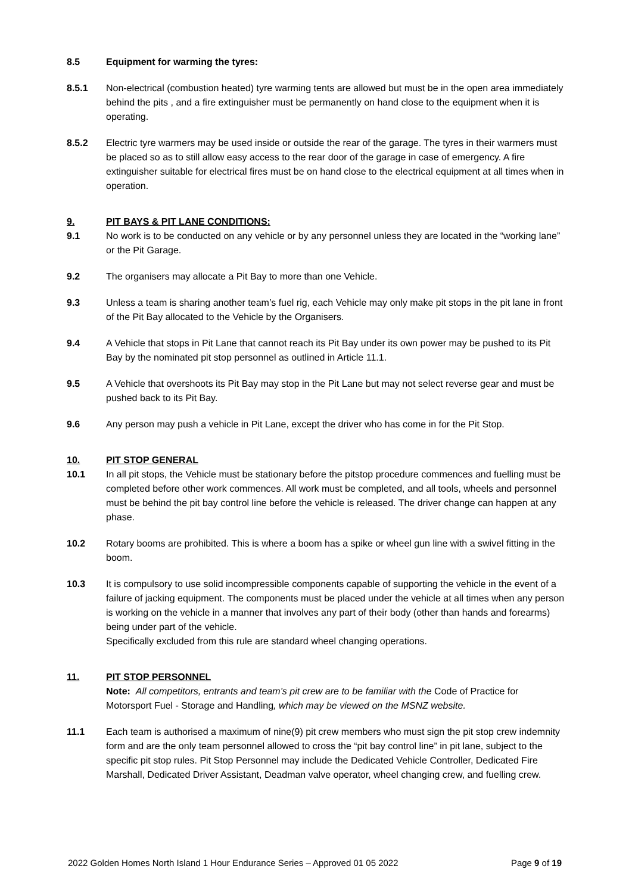8.5 Equipment for warming the tyres:
8.5.1 Non-electrical (combustion heated) tyre warming tents are allowed but must be in the open area immediately behind the pits , and a fire extinguisher must be permanently on hand close to the equipment when it is operating.
8.5.2 Electric tyre warmers may be used inside or outside the rear of the garage. The tyres in their warmers must be placed so as to still allow easy access to the rear door of the garage in case of emergency. A fire extinguisher suitable for electrical fires must be on hand close to the electrical equipment at all times when in operation.
9. PIT BAYS & PIT LANE CONDITIONS:
9.1 No work is to be conducted on any vehicle or by any personnel unless they are located in the “working lane” or the Pit Garage.
9.2 The organisers may allocate a Pit Bay to more than one Vehicle.
9.3 Unless a team is sharing another team’s fuel rig, each Vehicle may only make pit stops in the pit lane in front of the Pit Bay allocated to the Vehicle by the Organisers.
9.4 A Vehicle that stops in Pit Lane that cannot reach its Pit Bay under its own power may be pushed to its Pit Bay by the nominated pit stop personnel as outlined in Article 11.1.
9.5 A Vehicle that overshoots its Pit Bay may stop in the Pit Lane but may not select reverse gear and must be pushed back to its Pit Bay.
9.6 Any person may push a vehicle in Pit Lane, except the driver who has come in for the Pit Stop.
10. PIT STOP GENERAL
10.1 In all pit stops, the Vehicle must be stationary before the pitstop procedure commences and fuelling must be completed before other work commences. All work must be completed, and all tools, wheels and personnel must be behind the pit bay control line before the vehicle is released. The driver change can happen at any phase.
10.2 Rotary booms are prohibited. This is where a boom has a spike or wheel gun line with a swivel fitting in the boom.
10.3 It is compulsory to use solid incompressible components capable of supporting the vehicle in the event of a failure of jacking equipment. The components must be placed under the vehicle at all times when any person is working on the vehicle in a manner that involves any part of their body (other than hands and forearms) being under part of the vehicle.
Specifically excluded from this rule are standard wheel changing operations.
11. PIT STOP PERSONNEL
Note: All competitors, entrants and team’s pit crew are to be familiar with the Code of Practice for Motorsport Fuel ‐ Storage and Handling, which may be viewed on the MSNZ website.
11.1 Each team is authorised a maximum of nine(9) pit crew members who must sign the pit stop crew indemnity form and are the only team personnel allowed to cross the “pit bay control line” in pit lane, subject to the specific pit stop rules. Pit Stop Personnel may include the Dedicated Vehicle Controller, Dedicated Fire Marshall, Dedicated Driver Assistant, Deadman valve operator, wheel changing crew, and fuelling crew.
2022 Golden Homes North Island 1 Hour Endurance Series – Approved 01 05 2022 Page 9 of 19